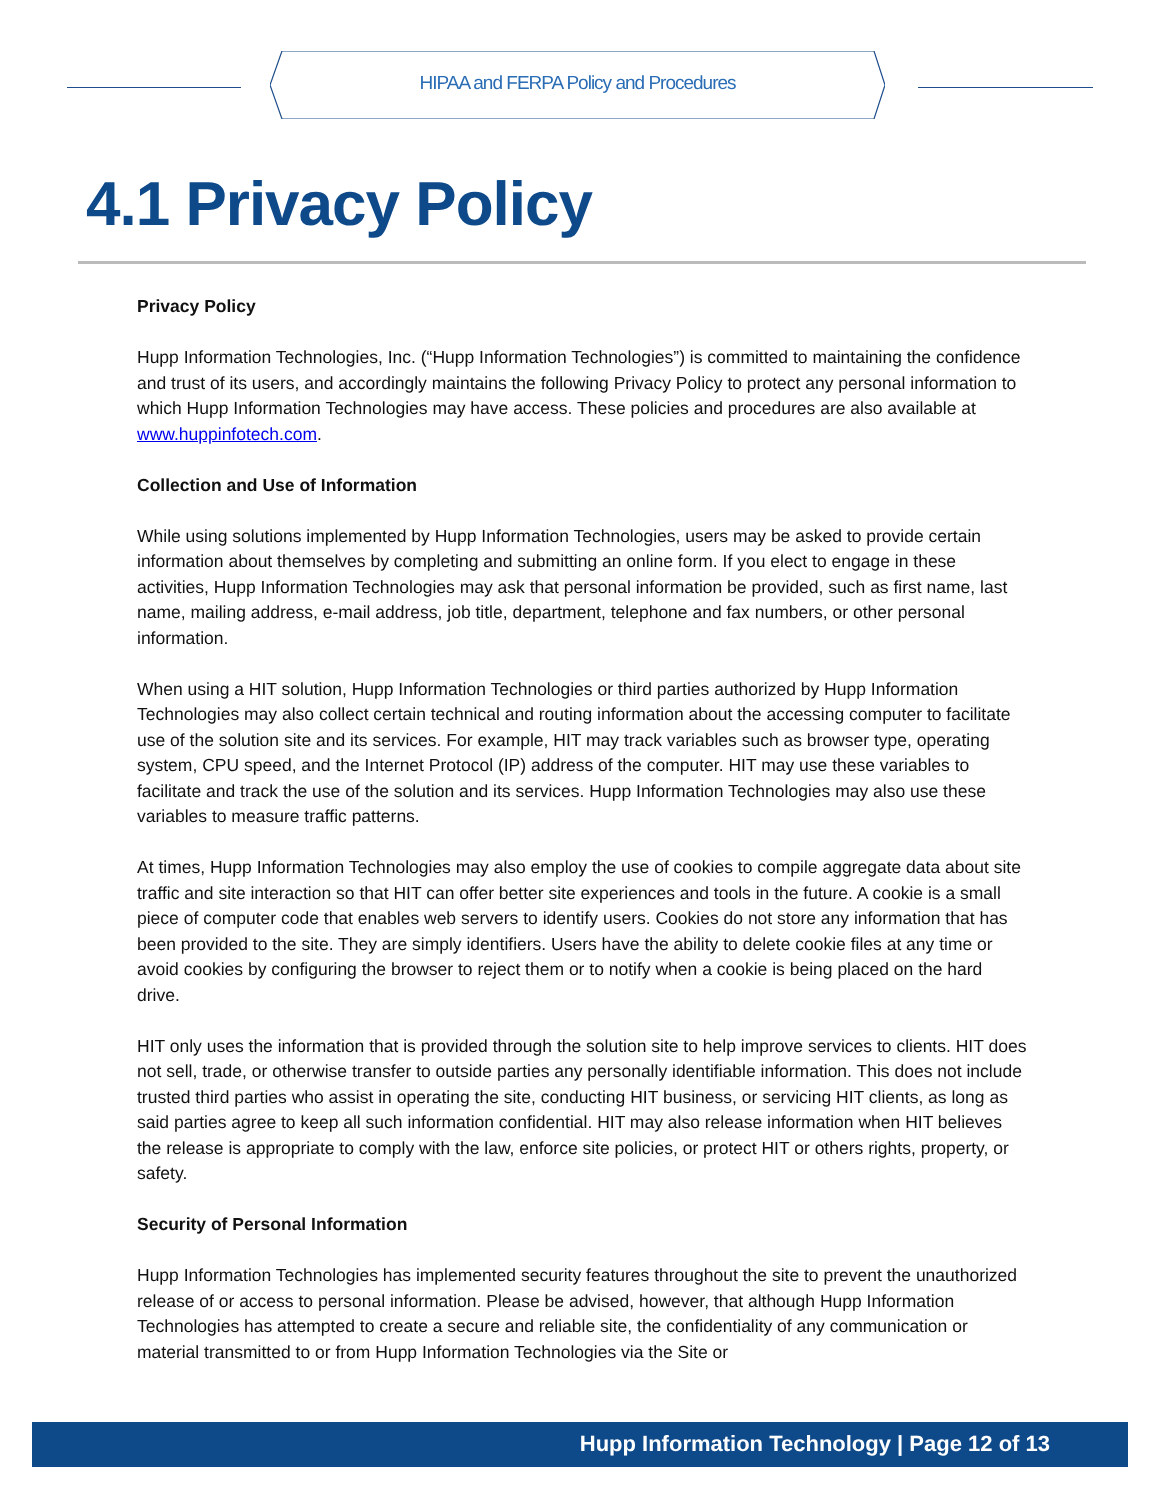HIPAA and FERPA Policy and Procedures
4.1 Privacy Policy
Privacy Policy
Hupp Information Technologies, Inc. (“Hupp Information Technologies”) is committed to maintaining the confidence and trust of its users, and accordingly maintains the following Privacy Policy to protect any personal information to which Hupp Information Technologies may have access. These policies and procedures are also available at www.huppinfotech.com.
Collection and Use of Information
While using solutions implemented by Hupp Information Technologies, users may be asked to provide certain information about themselves by completing and submitting an online form. If you elect to engage in these activities, Hupp Information Technologies may ask that personal information be provided, such as first name, last name, mailing address, e-mail address, job title, department, telephone and fax numbers, or other personal information.
When using a HIT solution, Hupp Information Technologies or third parties authorized by Hupp Information Technologies may also collect certain technical and routing information about the accessing computer to facilitate use of the solution site and its services. For example, HIT may track variables such as browser type, operating system, CPU speed, and the Internet Protocol (IP) address of the computer. HIT may use these variables to facilitate and track the use of the solution and its services. Hupp Information Technologies may also use these variables to measure traffic patterns.
At times, Hupp Information Technologies may also employ the use of cookies to compile aggregate data about site traffic and site interaction so that HIT can offer better site experiences and tools in the future. A cookie is a small piece of computer code that enables web servers to identify users. Cookies do not store any information that has been provided to the site. They are simply identifiers. Users have the ability to delete cookie files at any time or avoid cookies by configuring the browser to reject them or to notify when a cookie is being placed on the hard drive.
HIT only uses the information that is provided through the solution site to help improve services to clients. HIT does not sell, trade, or otherwise transfer to outside parties any personally identifiable information. This does not include trusted third parties who assist in operating the site, conducting HIT business, or servicing HIT clients, as long as said parties agree to keep all such information confidential. HIT may also release information when HIT believes the release is appropriate to comply with the law, enforce site policies, or protect HIT or others rights, property, or safety.
Security of Personal Information
Hupp Information Technologies has implemented security features throughout the site to prevent the unauthorized release of or access to personal information. Please be advised, however, that although Hupp Information Technologies has attempted to create a secure and reliable site, the confidentiality of any communication or material transmitted to or from Hupp Information Technologies via the Site or
Hupp Information Technology | Page 12 of 13